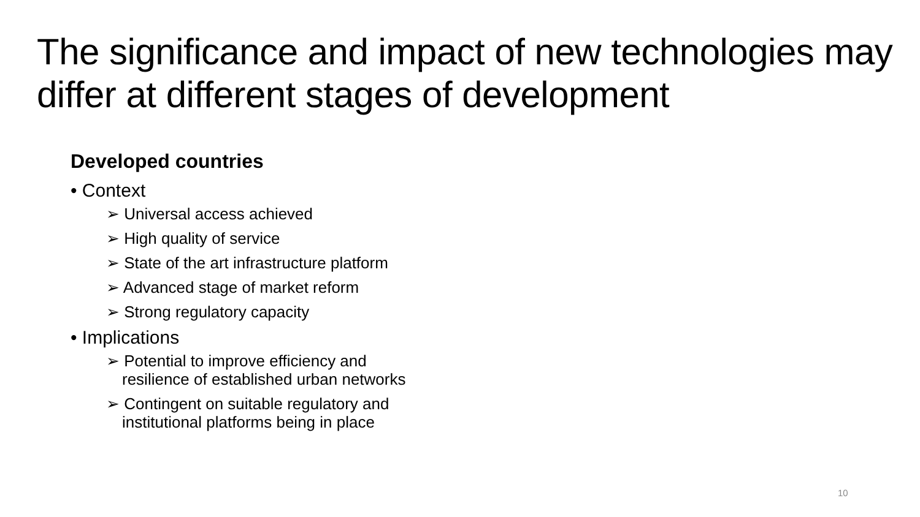The significance and impact of new technologies may differ at different stages of development
Developed countries
• Context
➢ Universal access achieved
➢ High quality of service
➢ State of the art infrastructure platform
➢ Advanced stage of market reform
➢ Strong regulatory capacity
• Implications
➢ Potential to improve efficiency and
resilience of established urban networks
➢ Contingent on suitable regulatory and
institutional platforms being in place
10